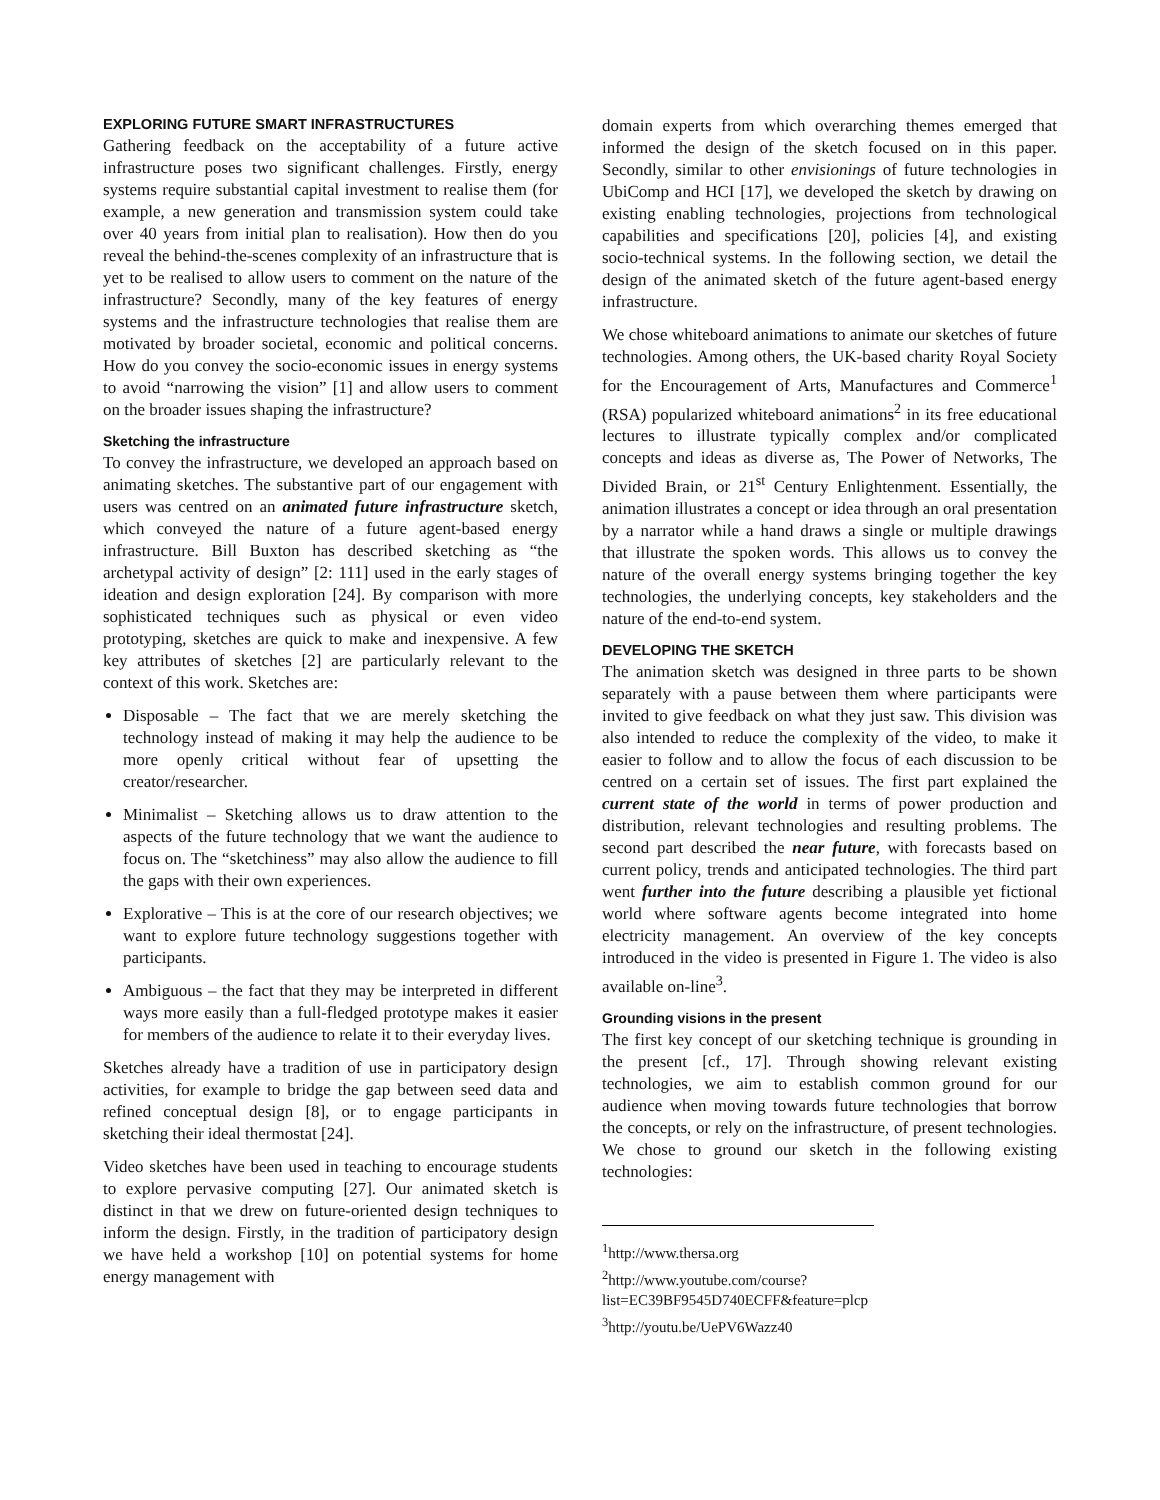EXPLORING FUTURE SMART INFRASTRUCTURES
Gathering feedback on the acceptability of a future active infrastructure poses two significant challenges. Firstly, energy systems require substantial capital investment to realise them (for example, a new generation and transmission system could take over 40 years from initial plan to realisation). How then do you reveal the behind-the-scenes complexity of an infrastructure that is yet to be realised to allow users to comment on the nature of the infrastructure? Secondly, many of the key features of energy systems and the infrastructure technologies that realise them are motivated by broader societal, economic and political concerns. How do you convey the socio-economic issues in energy systems to avoid “narrowing the vision” [1] and allow users to comment on the broader issues shaping the infrastructure?
Sketching the infrastructure
To convey the infrastructure, we developed an approach based on animating sketches. The substantive part of our engagement with users was centred on an animated future infrastructure sketch, which conveyed the nature of a future agent-based energy infrastructure. Bill Buxton has described sketching as “the archetypal activity of design” [2: 111] used in the early stages of ideation and design exploration [24]. By comparison with more sophisticated techniques such as physical or even video prototyping, sketches are quick to make and inexpensive. A few key attributes of sketches [2] are particularly relevant to the context of this work. Sketches are:
Disposable – The fact that we are merely sketching the technology instead of making it may help the audience to be more openly critical without fear of upsetting the creator/researcher.
Minimalist – Sketching allows us to draw attention to the aspects of the future technology that we want the audience to focus on. The “sketchiness” may also allow the audience to fill the gaps with their own experiences.
Explorative – This is at the core of our research objectives; we want to explore future technology suggestions together with participants.
Ambiguous – the fact that they may be interpreted in different ways more easily than a full-fledged prototype makes it easier for members of the audience to relate it to their everyday lives.
Sketches already have a tradition of use in participatory design activities, for example to bridge the gap between seed data and refined conceptual design [8], or to engage participants in sketching their ideal thermostat [24].
Video sketches have been used in teaching to encourage students to explore pervasive computing [27]. Our animated sketch is distinct in that we drew on future-oriented design techniques to inform the design. Firstly, in the tradition of participatory design we have held a workshop [10] on potential systems for home energy management with
domain experts from which overarching themes emerged that informed the design of the sketch focused on in this paper. Secondly, similar to other envisionings of future technologies in UbiComp and HCI [17], we developed the sketch by drawing on existing enabling technologies, projections from technological capabilities and specifications [20], policies [4], and existing socio-technical systems. In the following section, we detail the design of the animated sketch of the future agent-based energy infrastructure.
We chose whiteboard animations to animate our sketches of future technologies. Among others, the UK-based charity Royal Society for the Encouragement of Arts, Manufactures and Commerce<sup>1</sup> (RSA) popularized whiteboard animations<sup>2</sup> in its free educational lectures to illustrate typically complex and/or complicated concepts and ideas as diverse as, The Power of Networks, The Divided Brain, or 21<sup>st</sup> Century Enlightenment. Essentially, the animation illustrates a concept or idea through an oral presentation by a narrator while a hand draws a single or multiple drawings that illustrate the spoken words. This allows us to convey the nature of the overall energy systems bringing together the key technologies, the underlying concepts, key stakeholders and the nature of the end-to-end system.
DEVELOPING THE SKETCH
The animation sketch was designed in three parts to be shown separately with a pause between them where participants were invited to give feedback on what they just saw. This division was also intended to reduce the complexity of the video, to make it easier to follow and to allow the focus of each discussion to be centred on a certain set of issues. The first part explained the current state of the world in terms of power production and distribution, relevant technologies and resulting problems. The second part described the near future, with forecasts based on current policy, trends and anticipated technologies. The third part went further into the future describing a plausible yet fictional world where software agents become integrated into home electricity management. An overview of the key concepts introduced in the video is presented in Figure 1. The video is also available on-line<sup>3</sup>.
Grounding visions in the present
The first key concept of our sketching technique is grounding in the present [cf., 17]. Through showing relevant existing technologies, we aim to establish common ground for our audience when moving towards future technologies that borrow the concepts, or rely on the infrastructure, of present technologies. We chose to ground our sketch in the following existing technologies:
<sup>1</sup> http://www.thersa.org
<sup>2</sup> http://www.youtube.com/course?list=EC39BF9545D740ECFF&feature=plcp
<sup>3</sup> http://youtu.be/UePV6Wazz40